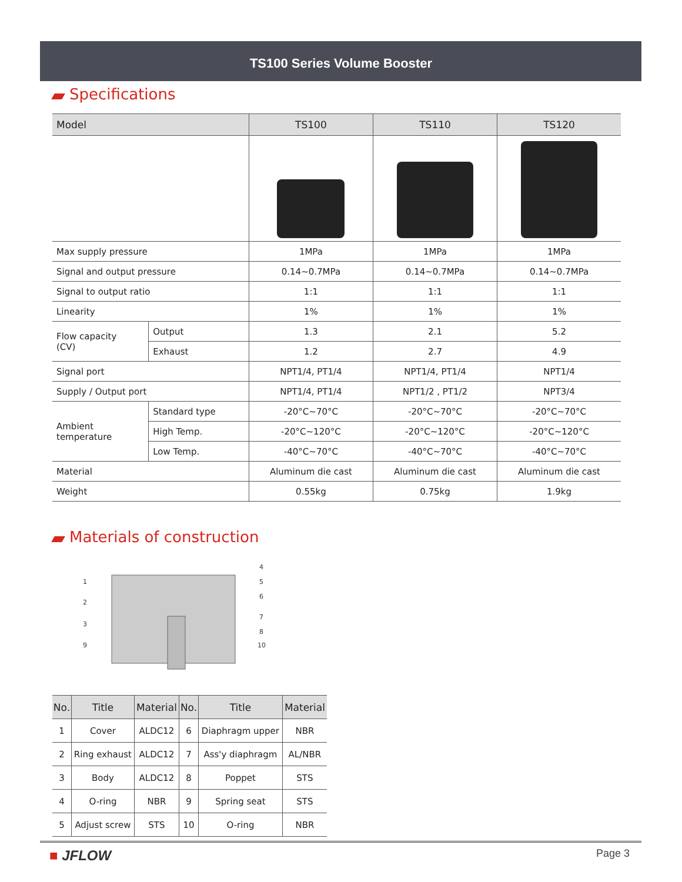TS100 Series Volume Booster
Specifications
| Model | | TS100 | TS110 | TS120 |
| --- | --- | --- | --- | --- |
| Max supply pressure | | 1MPa | 1MPa | 1MPa |
| Signal and output pressure | | 0.14~0.7MPa | 0.14~0.7MPa | 0.14~0.7MPa |
| Signal to output ratio | | 1:1 | 1:1 | 1:1 |
| Linearity | | 1% | 1% | 1% |
| Flow capacity (CV) | Output | 1.3 | 2.1 | 5.2 |
| | Exhaust | 1.2 | 2.7 | 4.9 |
| Signal port | | NPT1/4, PT1/4 | NPT1/4, PT1/4 | NPT1/4 |
| Supply / Output port | | NPT1/4, PT1/4 | NPT1/2 , PT1/2 | NPT3/4 |
| Ambient temperature | Standard type | -20°C~70°C | -20°C~70°C | -20°C~70°C |
| | High Temp. | -20°C~120°C | -20°C~120°C | -20°C~120°C |
| | Low Temp. | -40°C~70°C | -40°C~70°C | -40°C~70°C |
| Material | | Aluminum die cast | Aluminum die cast | Aluminum die cast |
| Weight | | 0.55kg | 0.75kg | 1.9kg |
Materials of construction
1
2
3
9
4
5
6
7
8
10
| No. | Title | Material | No. | Title | Material |
| --- | --- | --- | --- | --- | --- |
| 1 | Cover | ALDC12 | 6 | Diaphragm upper | NBR |
| 2 | Ring exhaust | ALDC12 | 7 | Ass'y diaphragm | AL/NBR |
| 3 | Body | ALDC12 | 8 | Poppet | STS |
| 4 | O-ring | NBR | 9 | Spring seat | STS |
| 5 | Adjust screw | STS | 10 | O-ring | NBR |
■ JFLOW
Page 3